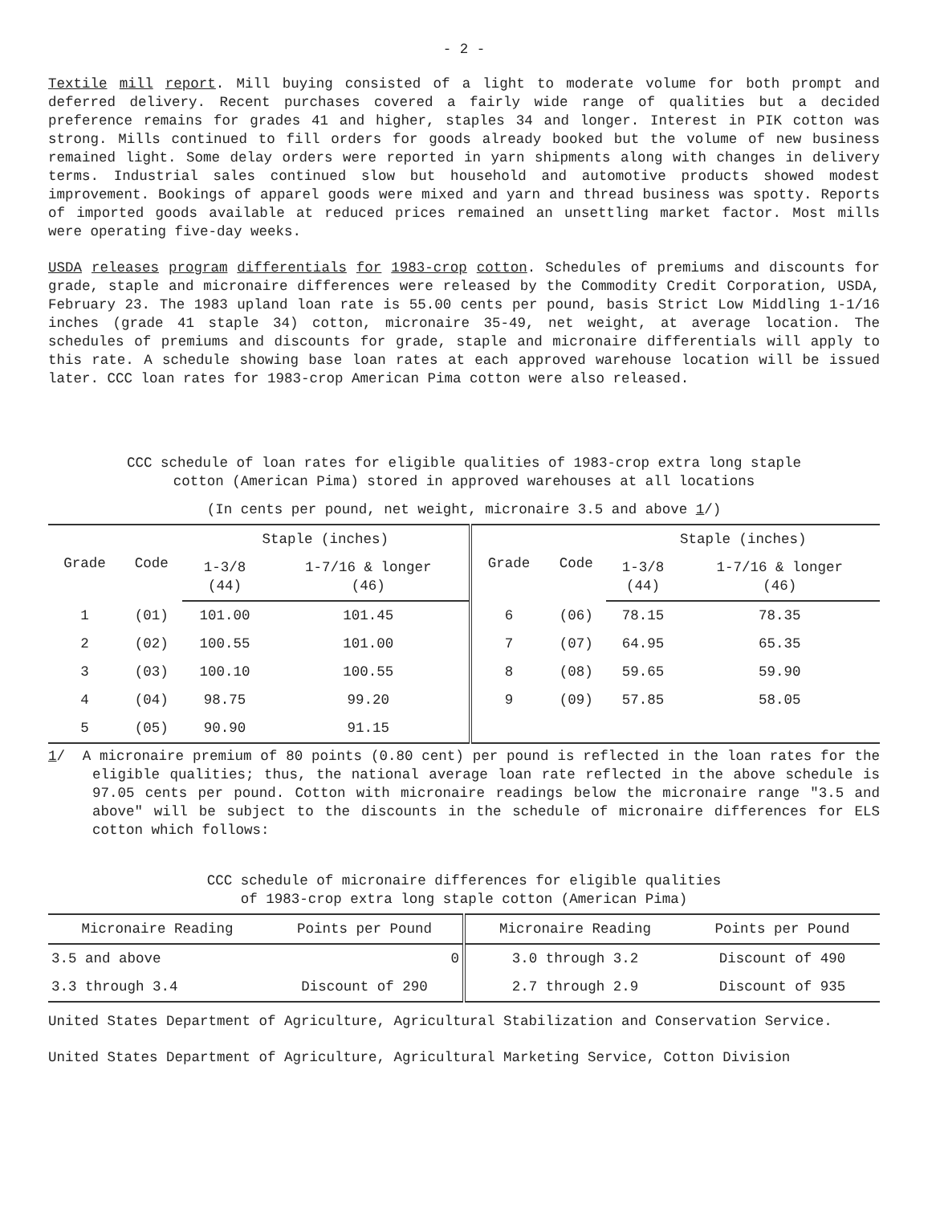- 2 -
Textile mill report. Mill buying consisted of a light to moderate volume for both prompt and deferred delivery. Recent purchases covered a fairly wide range of qualities but a decided preference remains for grades 41 and higher, staples 34 and longer. Interest in PIK cotton was strong. Mills continued to fill orders for goods already booked but the volume of new business remained light. Some delay orders were reported in yarn shipments along with changes in delivery terms. Industrial sales continued slow but household and automotive products showed modest improvement. Bookings of apparel goods were mixed and yarn and thread business was spotty. Reports of imported goods available at reduced prices remained an unsettling market factor. Most mills were operating five-day weeks.
USDA releases program differentials for 1983-crop cotton. Schedules of premiums and discounts for grade, staple and micronaire differences were released by the Commodity Credit Corporation, USDA, February 23. The 1983 upland loan rate is 55.00 cents per pound, basis Strict Low Middling 1-1/16 inches (grade 41 staple 34) cotton, micronaire 35-49, net weight, at average location. The schedules of premiums and discounts for grade, staple and micronaire differentials will apply to this rate. A schedule showing base loan rates at each approved warehouse location will be issued later. CCC loan rates for 1983-crop American Pima cotton were also released.
CCC schedule of loan rates for eligible qualities of 1983-crop extra long staple
cotton (American Pima) stored in approved warehouses at all locations
(In cents per pound, net weight, micronaire 3.5 and above 1/)
| Grade | Code | Staple (inches) | | Grade | Code | Staple (inches) | |
| --- | --- | --- | --- | --- | --- | --- | --- |
| | | 1-3/8 (44) | 1-7/16 & longer (46) | | | 1-3/8 (44) | 1-7/16 & longer (46) |
| 1 | (01) | 101.00 | 101.45 | 6 | (06) | 78.15 | 78.35 |
| 2 | (02) | 100.55 | 101.00 | 7 | (07) | 64.95 | 65.35 |
| 3 | (03) | 100.10 | 100.55 | 8 | (08) | 59.65 | 59.90 |
| 4 | (04) | 98.75 | 99.20 | 9 | (09) | 57.85 | 58.05 |
| 5 | (05) | 90.90 | 91.15 | | | | |
1/ A micronaire premium of 80 points (0.80 cent) per pound is reflected in the loan rates for the eligible qualities; thus, the national average loan rate reflected in the above schedule is 97.05 cents per pound. Cotton with micronaire readings below the micronaire range "3.5 and above" will be subject to the discounts in the schedule of micronaire differences for ELS cotton which follows:
CCC schedule of micronaire differences for eligible qualities
of 1983-crop extra long staple cotton (American Pima)
| Micronaire Reading | Points per Pound | Micronaire Reading | Points per Pound |
| --- | --- | --- | --- |
| 3.5 and above | 0 | 3.0 through 3.2 | Discount of 490 |
| 3.3 through 3.4 | Discount of 290 | 2.7 through 2.9 | Discount of 935 |
United States Department of Agriculture, Agricultural Stabilization and Conservation Service.
United States Department of Agriculture, Agricultural Marketing Service, Cotton Division